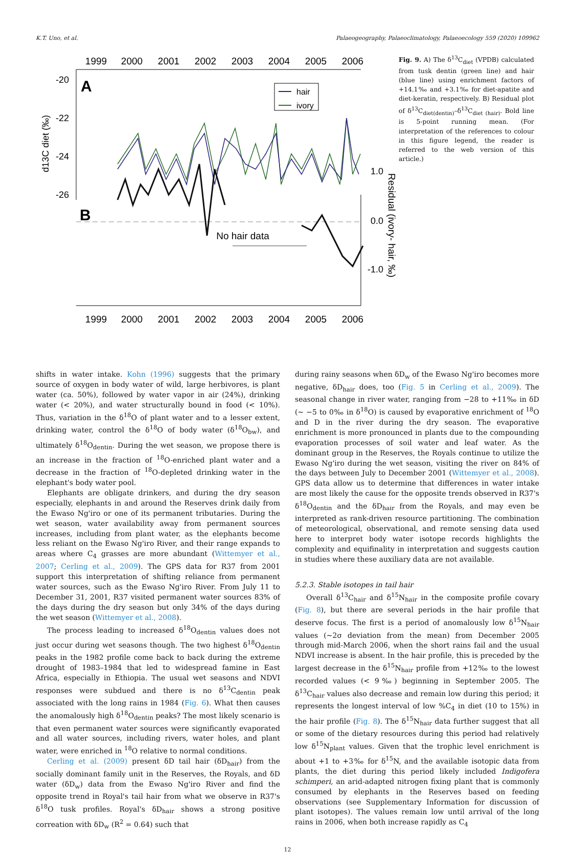K.T. Uno, et al. Palaeogeography, Palaeoclimatology, Palaeoecology 559 (2020) 109962
1999
2000
2001
2002
2003
2004
2005
2006
1999
2000
2001
2002
2003
2004
2005
2006
-20
-22
-24
-26
d13C diet (‰)
A
B
hair
ivory
No hair data
1.0
0.0
-1.0
Residual (ivory- hair, ‰)
Fig. 9. A) The δ<sup>13</sup>C<sub>diet</sub> (VPDB) calculated from tusk dentin (green line) and hair (blue line) using enrichment factors of +14.1‰ and +3.1‰ for diet-apatite and diet-keratin, respectively. B) Residual plot of δ<sup>13</sup>C<sub>diet(dentin)</sub>–δ<sup>13</sup>C<sub>diet (hair)</sub>. Bold line is 5-point running mean. (For interpretation of the references to colour in this figure legend, the reader is referred to the web version of this article.)
shifts in water intake. Kohn (1996) suggests that the primary source of oxygen in body water of wild, large herbivores, is plant water (ca. 50%), followed by water vapor in air (24%), drinking water (< 20%), and water structurally bound in food (< 10%). Thus, variation in the δ<sup>18</sup>O of plant water and to a lesser extent, drinking water, control the δ<sup>18</sup>O of body water (δ<sup>18</sup>O<sub>bw</sub>), and ultimately δ<sup>18</sup>O<sub>dentin</sub>. During the wet season, we propose there is an increase in the fraction of <sup>18</sup>O-enriched plant water and a decrease in the fraction of <sup>18</sup>O-depleted drinking water in the elephant's body water pool.
Elephants are obligate drinkers, and during the dry season especially, elephants in and around the Reserves drink daily from the Ewaso Ng'iro or one of its permanent tributaries. During the wet season, water availability away from permanent sources increases, including from plant water, as the elephants become less reliant on the Ewaso Ng'iro River, and their range expands to areas where C<sub>4</sub> grasses are more abundant (Wittemyer et al., 2007; Cerling et al., 2009). The GPS data for R37 from 2001 support this interpretation of shifting reliance from permanent water sources, such as the Ewaso Ng'iro River. From July 11 to December 31, 2001, R37 visited permanent water sources 83% of the days during the dry season but only 34% of the days during the wet season (Wittemyer et al., 2008).
The process leading to increased δ<sup>18</sup>O<sub>dentin</sub> values does not just occur during wet seasons though. The two highest δ<sup>18</sup>O<sub>dentin</sub> peaks in the 1982 profile come back to back during the extreme drought of 1983–1984 that led to widespread famine in East Africa, especially in Ethiopia. The usual wet seasons and NDVI responses were subdued and there is no δ<sup>13</sup>C<sub>dentin</sub> peak associated with the long rains in 1984 (Fig. 6). What then causes the anomalously high δ<sup>18</sup>O<sub>dentin</sub> peaks? The most likely scenario is that even permanent water sources were significantly evaporated and all water sources, including rivers, water holes, and plant water, were enriched in <sup>18</sup>O relative to normal conditions.
Cerling et al. (2009) present δD tail hair (δD<sub>hair</sub>) from the socially dominant family unit in the Reserves, the Royals, and δD water (δD<sub>w</sub>) data from the Ewaso Ng'iro River and find the opposite trend in Royal's tail hair from what we observe in R37's δ<sup>18</sup>O tusk profiles. Royal's δD<sub>hair</sub> shows a strong positive correation with δD<sub>w</sub> (R<sup>2</sup> = 0.64) such that
during rainy seasons when δD<sub>w</sub> of the Ewaso Ng'iro becomes more negative, δD<sub>hair</sub> does, too (Fig. 5 in Cerling et al., 2009). The seasonal change in river water, ranging from −28 to +11‰ in δD (~ −5 to 0‰ in δ<sup>18</sup>O) is caused by evaporative enrichment of <sup>18</sup>O and D in the river during the dry season. The evaporative enrichment is more pronounced in plants due to the compounding evaporation processes of soil water and leaf water. As the dominant group in the Reserves, the Royals continue to utilize the Ewaso Ng'iro during the wet season, visiting the river on 84% of the days between July to December 2001 (Wittemyer et al., 2008). GPS data allow us to determine that differences in water intake are most likely the cause for the opposite trends observed in R37's δ<sup>18</sup>O<sub>dentin</sub> and the δD<sub>hair</sub> from the Royals, and may even be interpreted as rank-driven resource partitioning. The combination of meteorological, observational, and remote sensing data used here to interpret body water isotope records highlights the complexity and equifinality in interpretation and suggests caution in studies where these auxiliary data are not available.
5.2.3. Stable isotopes in tail hair
Overall δ<sup>13</sup>C<sub>hair</sub> and δ<sup>15</sup>N<sub>hair</sub> in the composite profile covary (Fig. 8), but there are several periods in the hair profile that deserve focus. The first is a period of anomalously low δ<sup>15</sup>N<sub>hair</sub> values (~2σ deviation from the mean) from December 2005 through mid-March 2006, when the short rains fail and the usual NDVI increase is absent. In the hair profile, this is preceded by the largest decrease in the δ<sup>15</sup>N<sub>hair</sub> profile from +12‰ to the lowest recorded values (< 9‰) beginning in September 2005. The δ<sup>13</sup>C<sub>hair</sub> values also decrease and remain low during this period; it represents the longest interval of low %C<sub>4</sub> in diet (10 to 15%) in the hair profile (Fig. 8). The δ<sup>15</sup>N<sub>hair</sub> data further suggest that all or some of the dietary resources during this period had relatively low δ<sup>15</sup>N<sub>plant</sub> values. Given that the trophic level enrichment is about +1 to +3‰ for δ<sup>15</sup>N, and the available isotopic data from plants, the diet during this period likely included Indigofera schimperi, an arid-adapted nitrogen fixing plant that is commonly consumed by elephants in the Reserves based on feeding observations (see Supplementary Information for discussion of plant isotopes). The values remain low until arrival of the long rains in 2006, when both increase rapidly as C<sub>4</sub>
12